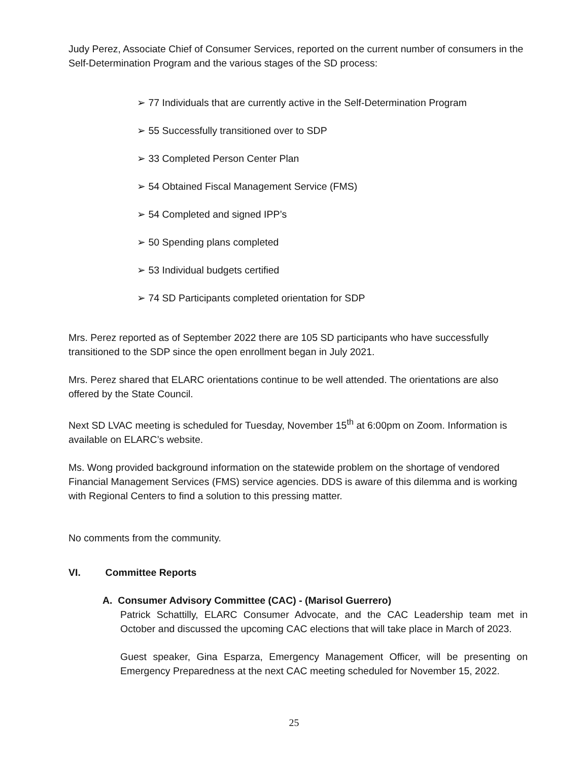Judy Perez, Associate Chief of Consumer Services, reported on the current number of consumers in the Self-Determination Program and the various stages of the SD process:
➢ 77 Individuals that are currently active in the Self-Determination Program
➢ 55 Successfully transitioned over to SDP
➢ 33 Completed Person Center Plan
➢ 54 Obtained Fiscal Management Service (FMS)
➢ 54 Completed and signed IPP’s
➢ 50 Spending plans completed
➢ 53 Individual budgets certified
➢ 74 SD Participants completed orientation for SDP
Mrs. Perez reported as of September 2022 there are 105 SD participants who have successfully transitioned to the SDP since the open enrollment began in July 2021.
Mrs. Perez shared that ELARC orientations continue to be well attended. The orientations are also offered by the State Council.
Next SD LVAC meeting is scheduled for Tuesday, November 15<sup>th</sup> at 6:00pm on Zoom. Information is available on ELARC’s website.
Ms. Wong provided background information on the statewide problem on the shortage of vendored Financial Management Services (FMS) service agencies. DDS is aware of this dilemma and is working with Regional Centers to find a solution to this pressing matter.
No comments from the community.
VI. Committee Reports
A. Consumer Advisory Committee (CAC) - (Marisol Guerrero)
Patrick Schattilly, ELARC Consumer Advocate, and the CAC Leadership team met in October and discussed the upcoming CAC elections that will take place in March of 2023.
Guest speaker, Gina Esparza, Emergency Management Officer, will be presenting on Emergency Preparedness at the next CAC meeting scheduled for November 15, 2022.
25